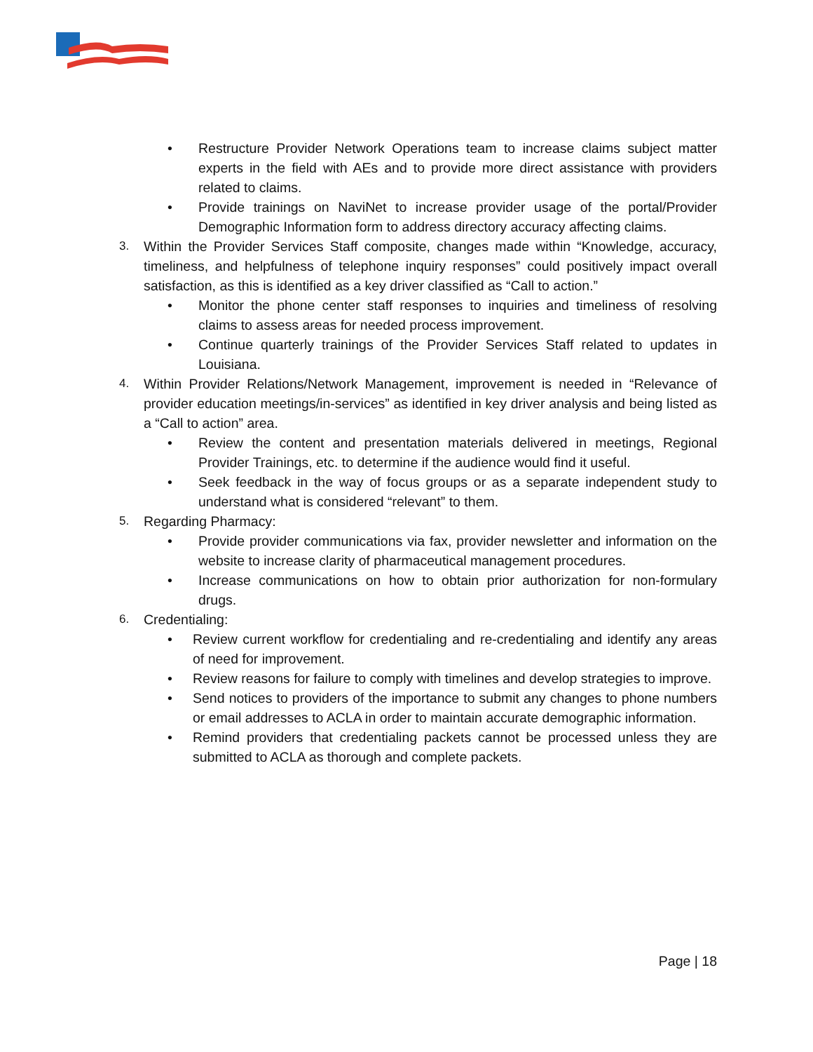• Restructure Provider Network Operations team to increase claims subject matter experts in the field with AEs and to provide more direct assistance with providers related to claims.
• Provide trainings on NaviNet to increase provider usage of the portal/Provider Demographic Information form to address directory accuracy affecting claims.
3. Within the Provider Services Staff composite, changes made within “Knowledge, accuracy, timeliness, and helpfulness of telephone inquiry responses” could positively impact overall satisfaction, as this is identified as a key driver classified as “Call to action.”
• Monitor the phone center staff responses to inquiries and timeliness of resolving claims to assess areas for needed process improvement.
• Continue quarterly trainings of the Provider Services Staff related to updates in Louisiana.
4. Within Provider Relations/Network Management, improvement is needed in “Relevance of provider education meetings/in-services” as identified in key driver analysis and being listed as a “Call to action” area.
• Review the content and presentation materials delivered in meetings, Regional Provider Trainings, etc. to determine if the audience would find it useful.
• Seek feedback in the way of focus groups or as a separate independent study to understand what is considered “relevant” to them.
5. Regarding Pharmacy:
• Provide provider communications via fax, provider newsletter and information on the website to increase clarity of pharmaceutical management procedures.
• Increase communications on how to obtain prior authorization for non-formulary drugs.
6. Credentialing:
• Review current workflow for credentialing and re-credentialing and identify any areas of need for improvement.
• Review reasons for failure to comply with timelines and develop strategies to improve.
• Send notices to providers of the importance to submit any changes to phone numbers or email addresses to ACLA in order to maintain accurate demographic information.
• Remind providers that credentialing packets cannot be processed unless they are submitted to ACLA as thorough and complete packets.
Page | 18